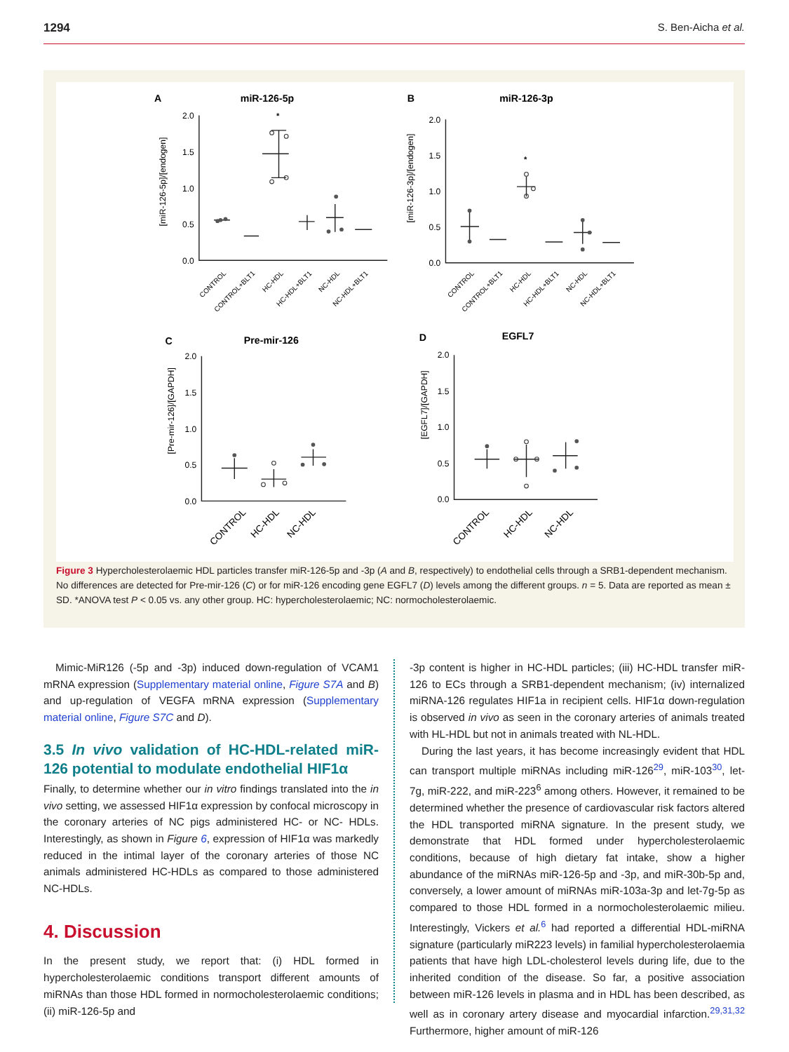1294 S. Ben-Aicha et al.
A
miR-126-5p
B
miR-126-3p
C
Pre-mir-126
D
EGFL7
*
*
2.0
1.5
1.0
0.5
0.0
2.0
1.5
1.0
0.5
0.0
2.0
1.5
1.0
0.5
0.0
2.0
1.5
1.0
0.5
0.0
[miR-126-5p]/[endogen]
[miR-126-3p]/[endogen]
[Pre-mir-126]/[GAPDH]
[EGFL7]/[GAPDH]
CONTROL
CONTROL+BLT1
HC-HDL
HC-HDL+BLT1
NC-HDL
NC-HDL+BLT1
CONTROL
CONTROL+BLT1
HC-HDL
HC-HDL+BLT1
NC-HDL
NC-HDL+BLT1
CONTROL
HC-HDL
NC-HDL
CONTROL
HC-HDL
NC-HDL
Figure 3 Hypercholesterolaemic HDL particles transfer miR-126-5p and -3p (A and B, respectively) to endothelial cells through a SRB1-dependent mechanism. No differences are detected for Pre-mir-126 (C) or for miR-126 encoding gene EGFL7 (D) levels among the different groups. n = 5. Data are reported as mean ± SD. *ANOVA test P < 0.05 vs. any other group. HC: hypercholesterolaemic; NC: normocholesterolaemic.
Mimic-MiR126 (-5p and -3p) induced down-regulation of VCAM1 mRNA expression (Supplementary material online, Figure S7A and B) and up-regulation of VEGFA mRNA expression (Supplementary material online, Figure S7C and D).
3.5 In vivo validation of HC-HDL-related miR-126 potential to modulate endothelial HIF1α
Finally, to determine whether our in vitro findings translated into the in vivo setting, we assessed HIF1α expression by confocal microscopy in the coronary arteries of NC pigs administered HC- or NC- HDLs. Interestingly, as shown in Figure 6, expression of HIF1α was markedly reduced in the intimal layer of the coronary arteries of those NC animals administered HC-HDLs as compared to those administered NC-HDLs.
4. Discussion
In the present study, we report that: (i) HDL formed in hypercholesterolaemic conditions transport different amounts of miRNAs than those HDL formed in normocholesterolaemic conditions; (ii) miR-126-5p and
-3p content is higher in HC-HDL particles; (iii) HC-HDL transfer miR-126 to ECs through a SRB1-dependent mechanism; (iv) internalized miRNA-126 regulates HIF1a in recipient cells. HIF1α down-regulation is observed in vivo as seen in the coronary arteries of animals treated with HL-HDL but not in animals treated with NL-HDL.
During the last years, it has become increasingly evident that HDL can transport multiple miRNAs including miR-126<sup>29</sup>, miR-103<sup>30</sup>, let-7g, miR-222, and miR-223<sup>6</sup> among others. However, it remained to be determined whether the presence of cardiovascular risk factors altered the HDL transported miRNA signature. In the present study, we demonstrate that HDL formed under hypercholesterolaemic conditions, because of high dietary fat intake, show a higher abundance of the miRNAs miR-126-5p and -3p, and miR-30b-5p and, conversely, a lower amount of miRNAs miR-103a-3p and let-7g-5p as compared to those HDL formed in a normocholesterolaemic milieu. Interestingly, Vickers et al.<sup>6</sup> had reported a differential HDL-miRNA signature (particularly miR223 levels) in familial hypercholesterolaemia patients that have high LDL-cholesterol levels during life, due to the inherited condition of the disease. So far, a positive association between miR-126 levels in plasma and in HDL has been described, as well as in coronary artery disease and myocardial infarction.<sup>29,31,32</sup> Furthermore, higher amount of miR-126